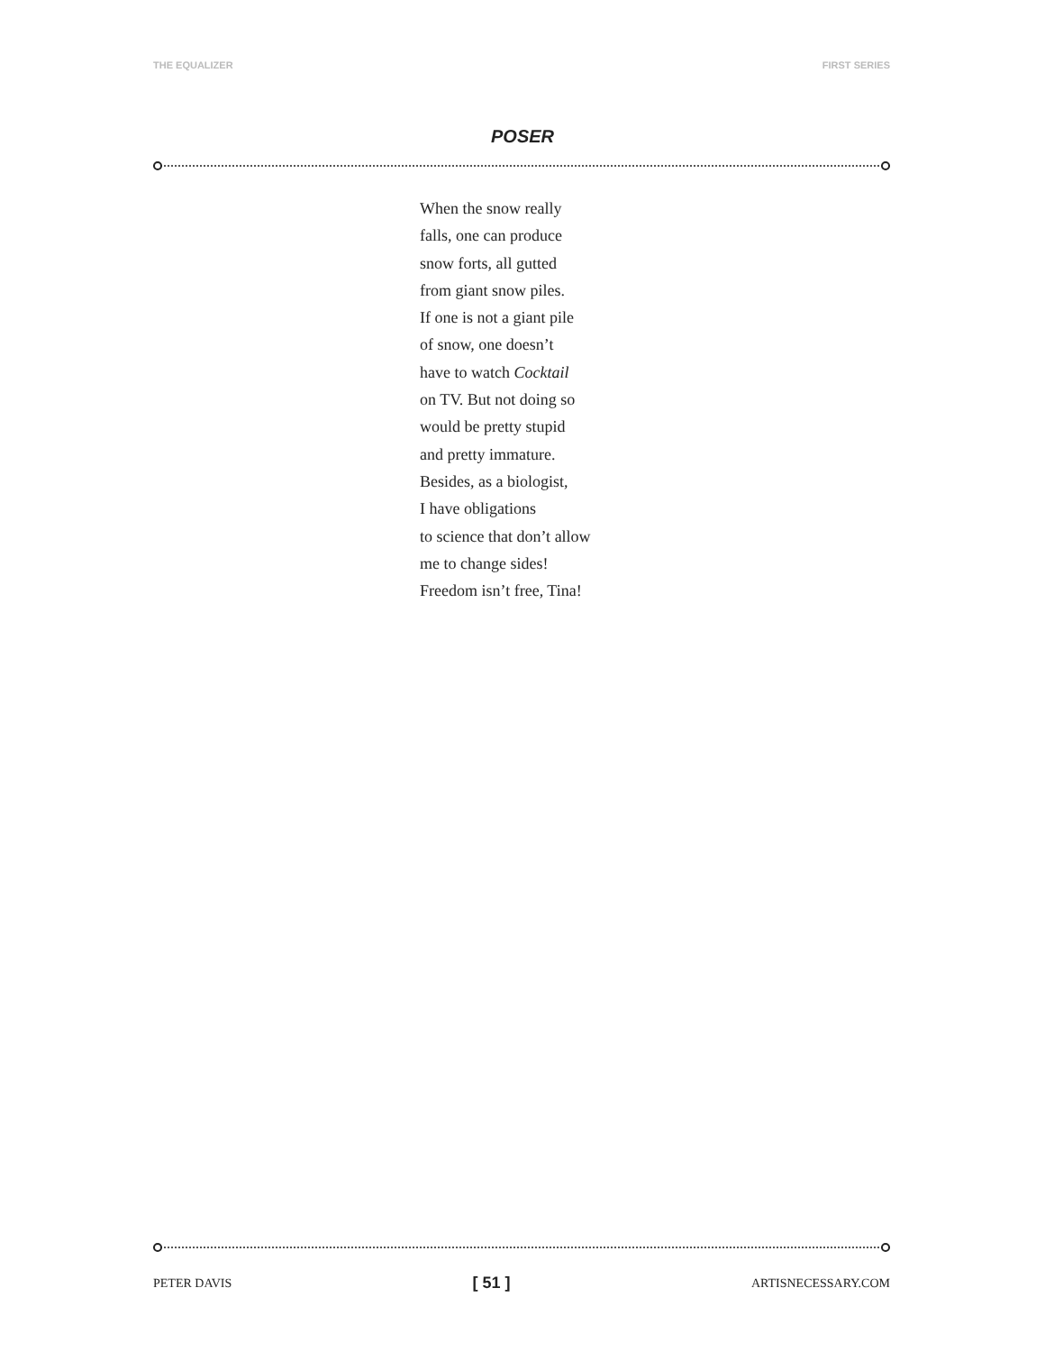THE EQUALIZER FIRST SERIES
POSER
When the snow really
falls, one can produce
snow forts, all gutted
from giant snow piles.
If one is not a giant pile
of snow, one doesn’t
have to watch Cocktail
on TV. But not doing so
would be pretty stupid
and pretty immature.
Besides, as a biologist,
I have obligations
to science that don’t allow
me to change sides!
Freedom isn’t free, Tina!
PETER DAVIS [ 51 ] ARTISNECESSARY.COM